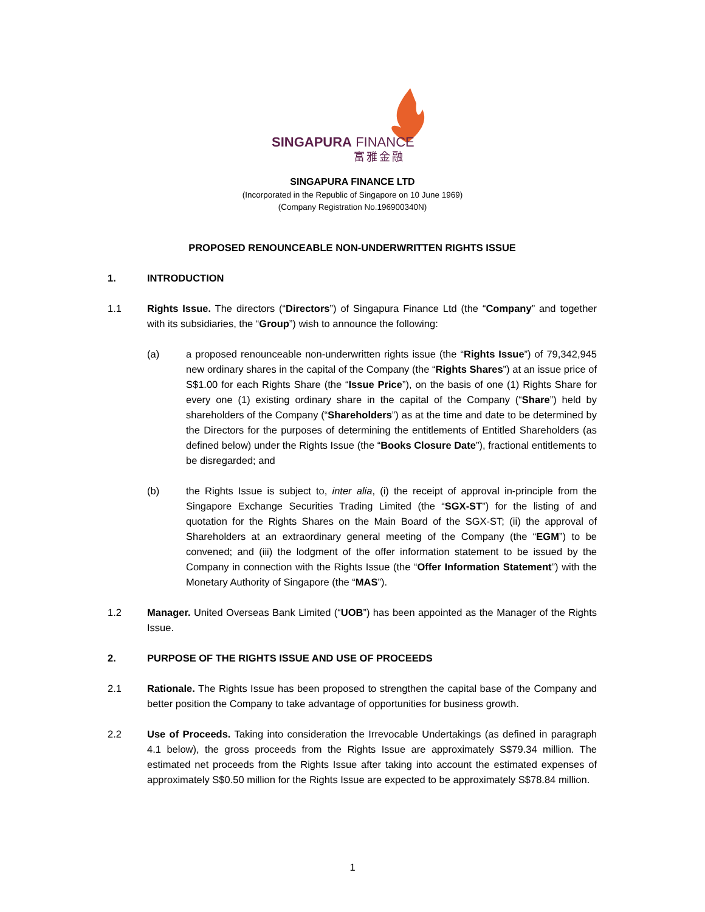SINGAPURA FINANCE
富雅金融
SINGAPURA FINANCE LTD
(Incorporated in the Republic of Singapore on 10 June 1969)
(Company Registration No.196900340N)
PROPOSED RENOUNCEABLE NON-UNDERWRITTEN RIGHTS ISSUE
1. INTRODUCTION
1.1 Rights Issue. The directors (“Directors”) of Singapura Finance Ltd (the “Company” and together with its subsidiaries, the “Group”) wish to announce the following:
(a) a proposed renounceable non-underwritten rights issue (the “Rights Issue”) of 79,342,945 new ordinary shares in the capital of the Company (the “Rights Shares”) at an issue price of S$1.00 for each Rights Share (the “Issue Price”), on the basis of one (1) Rights Share for every one (1) existing ordinary share in the capital of the Company (“Share”) held by shareholders of the Company (“Shareholders”) as at the time and date to be determined by the Directors for the purposes of determining the entitlements of Entitled Shareholders (as defined below) under the Rights Issue (the “Books Closure Date”), fractional entitlements to be disregarded; and
(b) the Rights Issue is subject to, inter alia, (i) the receipt of approval in-principle from the Singapore Exchange Securities Trading Limited (the “SGX-ST”) for the listing of and quotation for the Rights Shares on the Main Board of the SGX-ST; (ii) the approval of Shareholders at an extraordinary general meeting of the Company (the “EGM”) to be convened; and (iii) the lodgment of the offer information statement to be issued by the Company in connection with the Rights Issue (the “Offer Information Statement”) with the Monetary Authority of Singapore (the “MAS”).
1.2 Manager. United Overseas Bank Limited (“UOB”) has been appointed as the Manager of the Rights Issue.
2. PURPOSE OF THE RIGHTS ISSUE AND USE OF PROCEEDS
2.1 Rationale. The Rights Issue has been proposed to strengthen the capital base of the Company and better position the Company to take advantage of opportunities for business growth.
2.2 Use of Proceeds. Taking into consideration the Irrevocable Undertakings (as defined in paragraph 4.1 below), the gross proceeds from the Rights Issue are approximately S$79.34 million. The estimated net proceeds from the Rights Issue after taking into account the estimated expenses of approximately S$0.50 million for the Rights Issue are expected to be approximately S$78.84 million.
1